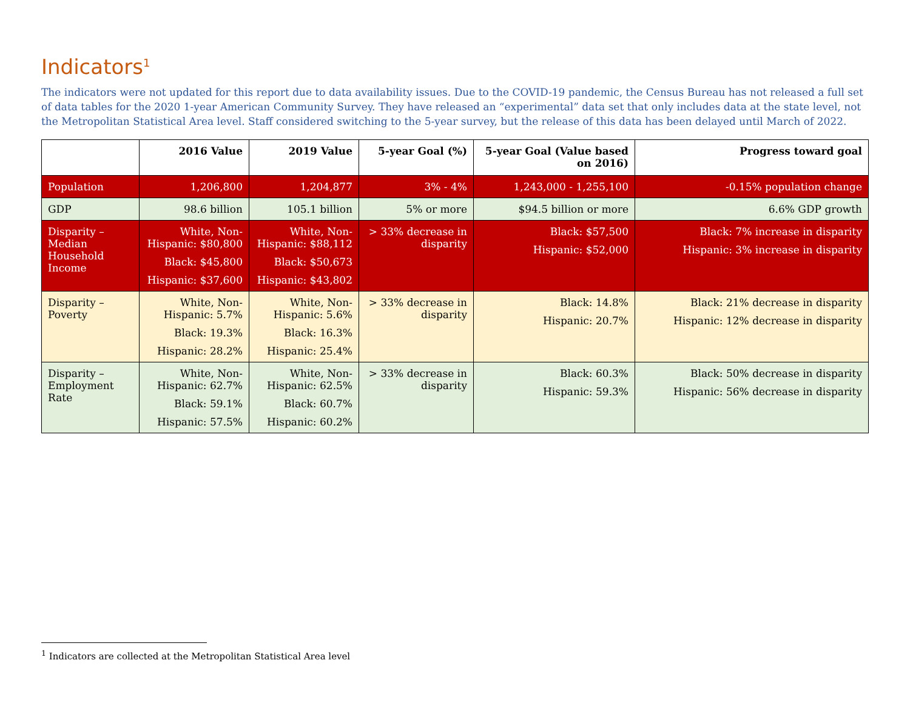Indicators<sup>1</sup>
The indicators were not updated for this report due to data availability issues. Due to the COVID-19 pandemic, the Census Bureau has not released a full set of data tables for the 2020 1-year American Community Survey. They have released an “experimental” data set that only includes data at the state level, not the Metropolitan Statistical Area level. Staff considered switching to the 5-year survey, but the release of this data has been delayed until March of 2022.
| | 2016 Value | 2019 Value | 5-year Goal (%) | 5-year Goal (Value based on 2016) | Progress toward goal |
| --- | --- | --- | --- | --- | --- |
| Population | 1,206,800 | 1,204,877 | 3% - 4% | 1,243,000 - 1,255,100 | -0.15% population change |
| GDP | 98.6 billion | 105.1 billion | 5% or more | $94.5 billion or more | 6.6% GDP growth |
| Disparity – Median Household Income | White, Non-Hispanic: $80,800 Black: $45,800 Hispanic: $37,600 | White, Non-Hispanic: $88,112 Black: $50,673 Hispanic: $43,802 | > 33% decrease in disparity | Black: $57,500 Hispanic: $52,000 | Black: 7% increase in disparity Hispanic: 3% increase in disparity |
| Disparity – Poverty | White, Non-Hispanic: 5.7% Black: 19.3% Hispanic: 28.2% | White, Non-Hispanic: 5.6% Black: 16.3% Hispanic: 25.4% | > 33% decrease in disparity | Black: 14.8% Hispanic: 20.7% | Black: 21% decrease in disparity Hispanic: 12% decrease in disparity |
| Disparity – Employment Rate | White, Non-Hispanic: 62.7% Black: 59.1% Hispanic: 57.5% | White, Non-Hispanic: 62.5% Black: 60.7% Hispanic: 60.2% | > 33% decrease in disparity | Black: 60.3% Hispanic: 59.3% | Black: 50% decrease in disparity Hispanic: 56% decrease in disparity |
<sup>1</sup> Indicators are collected at the Metropolitan Statistical Area level